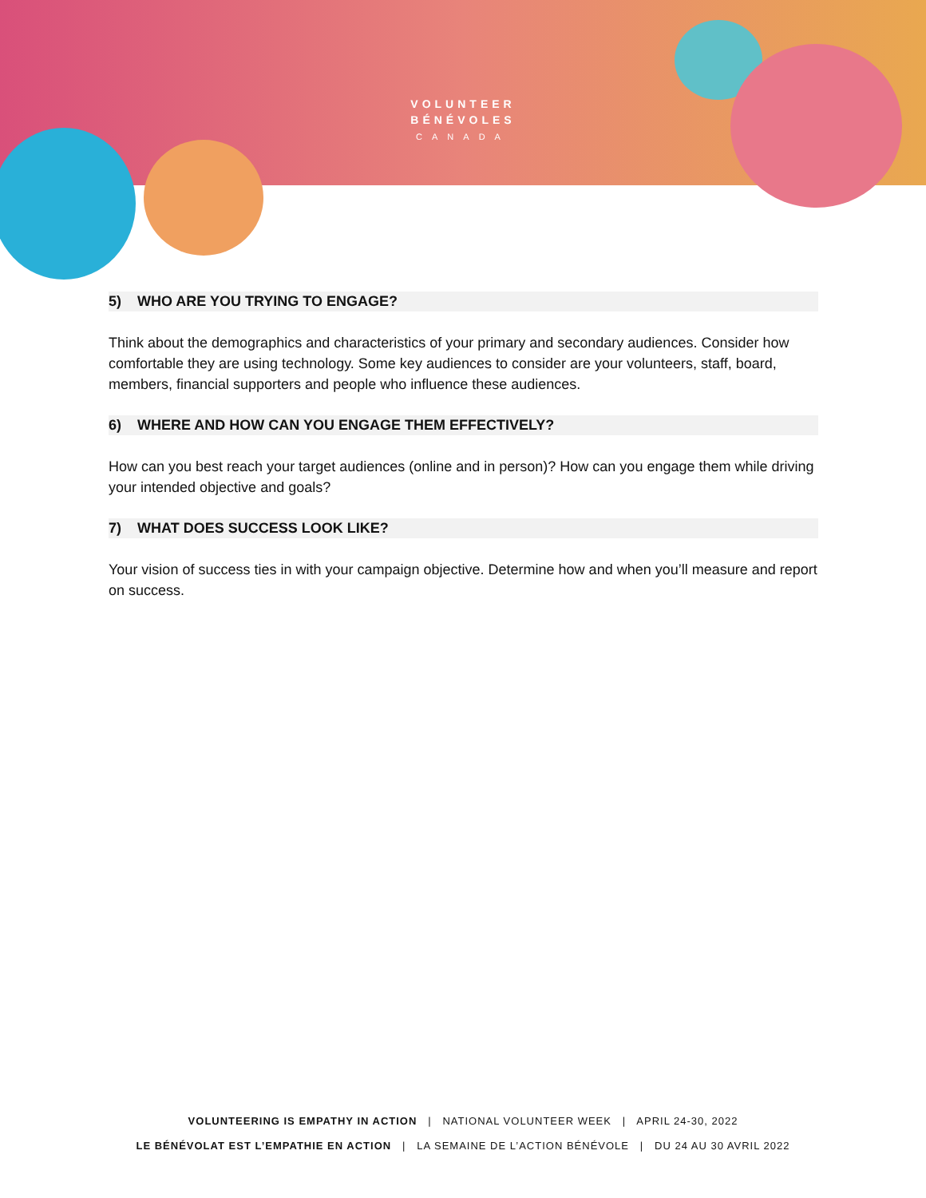VOLUNTEER
BÉNÉVOLES
CANADA
5) WHO ARE YOU TRYING TO ENGAGE?
Think about the demographics and characteristics of your primary and secondary audiences. Consider how comfortable they are using technology. Some key audiences to consider are your volunteers, staff, board, members, financial supporters and people who influence these audiences.
6) WHERE AND HOW CAN YOU ENGAGE THEM EFFECTIVELY?
How can you best reach your target audiences (online and in person)? How can you engage them while driving your intended objective and goals?
7) WHAT DOES SUCCESS LOOK LIKE?
Your vision of success ties in with your campaign objective. Determine how and when you’ll measure and report on success.
VOLUNTEERING IS EMPATHY IN ACTION | NATIONAL VOLUNTEER WEEK | APRIL 24-30, 2022
LE BÉNÉVOLAT EST L’EMPATHIE EN ACTION | LA SEMAINE DE L’ACTION BÉNÉVOLE | DU 24 AU 30 AVRIL 2022